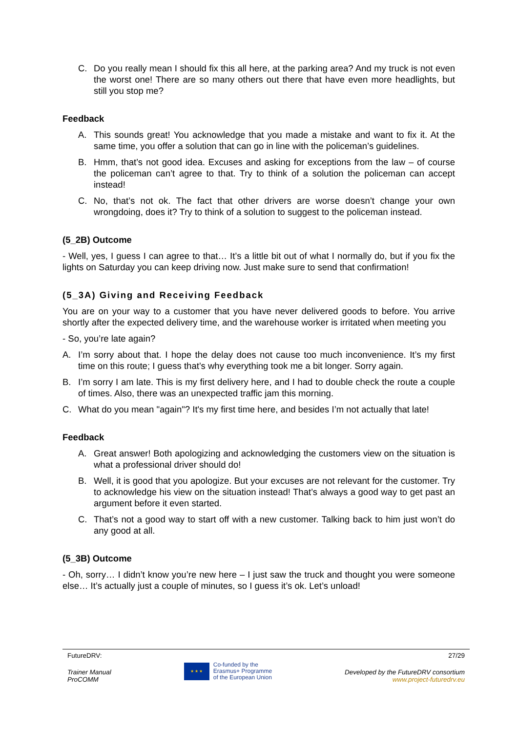C. Do you really mean I should fix this all here, at the parking area? And my truck is not even the worst one! There are so many others out there that have even more headlights, but still you stop me?
Feedback
A. This sounds great! You acknowledge that you made a mistake and want to fix it. At the same time, you offer a solution that can go in line with the policeman’s guidelines.
B. Hmm, that’s not good idea. Excuses and asking for exceptions from the law – of course the policeman can’t agree to that. Try to think of a solution the policeman can accept instead!
C. No, that’s not ok. The fact that other drivers are worse doesn’t change your own wrongdoing, does it? Try to think of a solution to suggest to the policeman instead.
(5_2B) Outcome
- Well, yes, I guess I can agree to that… It’s a little bit out of what I normally do, but if you fix the lights on Saturday you can keep driving now. Just make sure to send that confirmation!
(5_3A) Giving and Receiving Feedback
You are on your way to a customer that you have never delivered goods to before. You arrive shortly after the expected delivery time, and the warehouse worker is irritated when meeting you
- So, you’re late again?
A. I’m sorry about that. I hope the delay does not cause too much inconvenience. It’s my first time on this route; I guess that’s why everything took me a bit longer. Sorry again.
B. I’m sorry I am late. This is my first delivery here, and I had to double check the route a couple of times. Also, there was an unexpected traffic jam this morning.
C. What do you mean "again"? It's my first time here, and besides I’m not actually that late!
Feedback
A. Great answer! Both apologizing and acknowledging the customers view on the situation is what a professional driver should do!
B. Well, it is good that you apologize. But your excuses are not relevant for the customer. Try to acknowledge his view on the situation instead! That’s always a good way to get past an argument before it even started.
C. That’s not a good way to start off with a new customer. Talking back to him just won’t do any good at all.
(5_3B) Outcome
- Oh, sorry… I didn’t know you’re new here – I just saw the truck and thought you were someone else… It’s actually just a couple of minutes, so I guess it’s ok. Let’s unload!
FutureDRV: 27/29
Trainer Manual
ProCOMM
★ ★ ★
Co-funded by the
Erasmus+ Programme
of the European Union
Developed by the FutureDRV consortium
www.project-futuredrv.eu